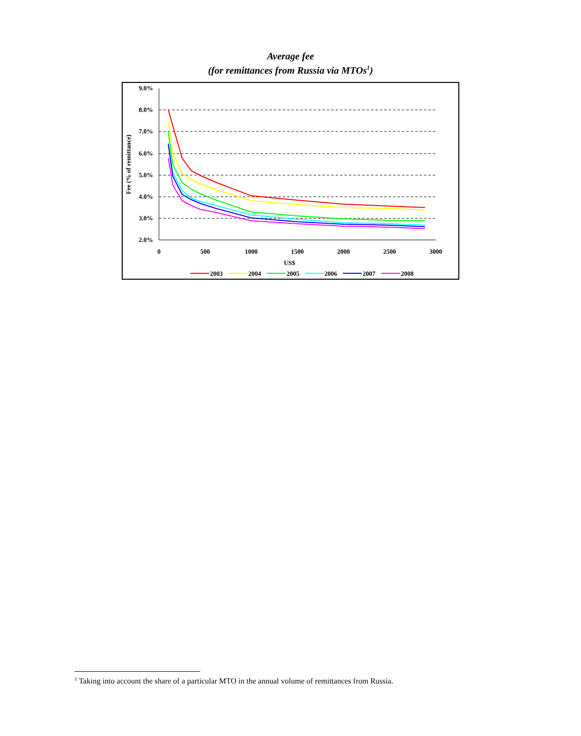Average fee
(for remittances from Russia via MTOs<sup>1</sup>)
9.0%
8.0%
7.0%
6.0%
5.0%
4.0%
3.0%
2.0%
0
500
1000
1500
2000
2500
3000
US$
Fee (% of remittance)
2003
2004
2005
2006
2007
2008
<sup>1</sup> Taking into account the share of a particular MTO in the annual volume of remittances from Russia.